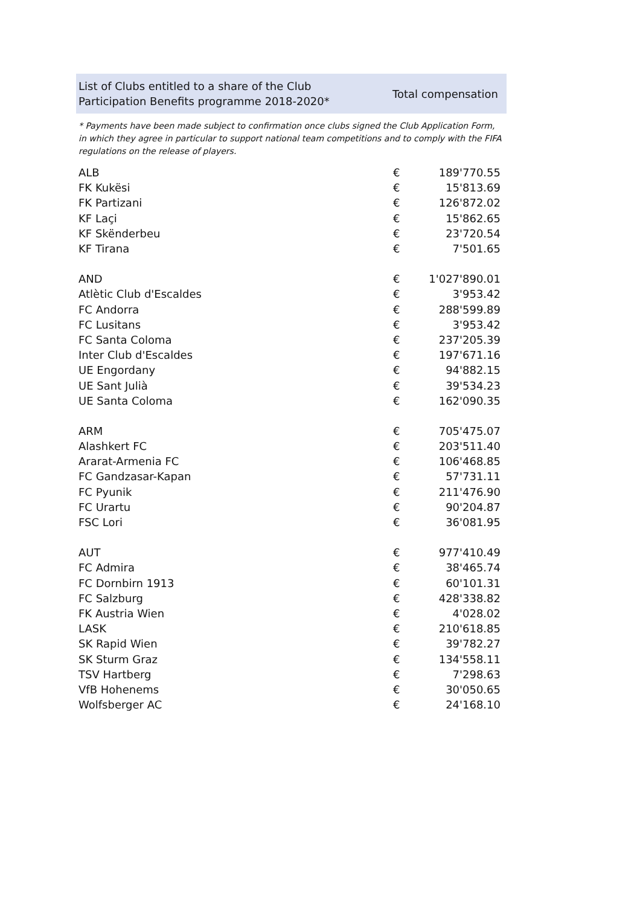List of Clubs entitled to a share of the Club
Participation Benefits programme 2018-2020*
Total compensation
* Payments have been made subject to confirmation once clubs signed the Club Application Form, in which they agree in particular to support national team competitions and to comply with the FIFA regulations on the release of players.
| ALB | € | 189'770.55 |
| FK Kukësi | € | 15'813.69 |
| FK Partizani | € | 126'872.02 |
| KF Laçi | € | 15'862.65 |
| KF Skënderbeu | € | 23'720.54 |
| KF Tirana | € | 7'501.65 |
| AND | € | 1'027'890.01 |
| Atlètic Club d'Escaldes | € | 3'953.42 |
| FC Andorra | € | 288'599.89 |
| FC Lusitans | € | 3'953.42 |
| FC Santa Coloma | € | 237'205.39 |
| Inter Club d'Escaldes | € | 197'671.16 |
| UE Engordany | € | 94'882.15 |
| UE Sant Julià | € | 39'534.23 |
| UE Santa Coloma | € | 162'090.35 |
| ARM | € | 705'475.07 |
| Alashkert FC | € | 203'511.40 |
| Ararat-Armenia FC | € | 106'468.85 |
| FC Gandzasar-Kapan | € | 57'731.11 |
| FC Pyunik | € | 211'476.90 |
| FC Urartu | € | 90'204.87 |
| FSC Lori | € | 36'081.95 |
| AUT | € | 977'410.49 |
| FC Admira | € | 38'465.74 |
| FC Dornbirn 1913 | € | 60'101.31 |
| FC Salzburg | € | 428'338.82 |
| FK Austria Wien | € | 4'028.02 |
| LASK | € | 210'618.85 |
| SK Rapid Wien | € | 39'782.27 |
| SK Sturm Graz | € | 134'558.11 |
| TSV Hartberg | € | 7'298.63 |
| VfB Hohenems | € | 30'050.65 |
| Wolfsberger AC | € | 24'168.10 |